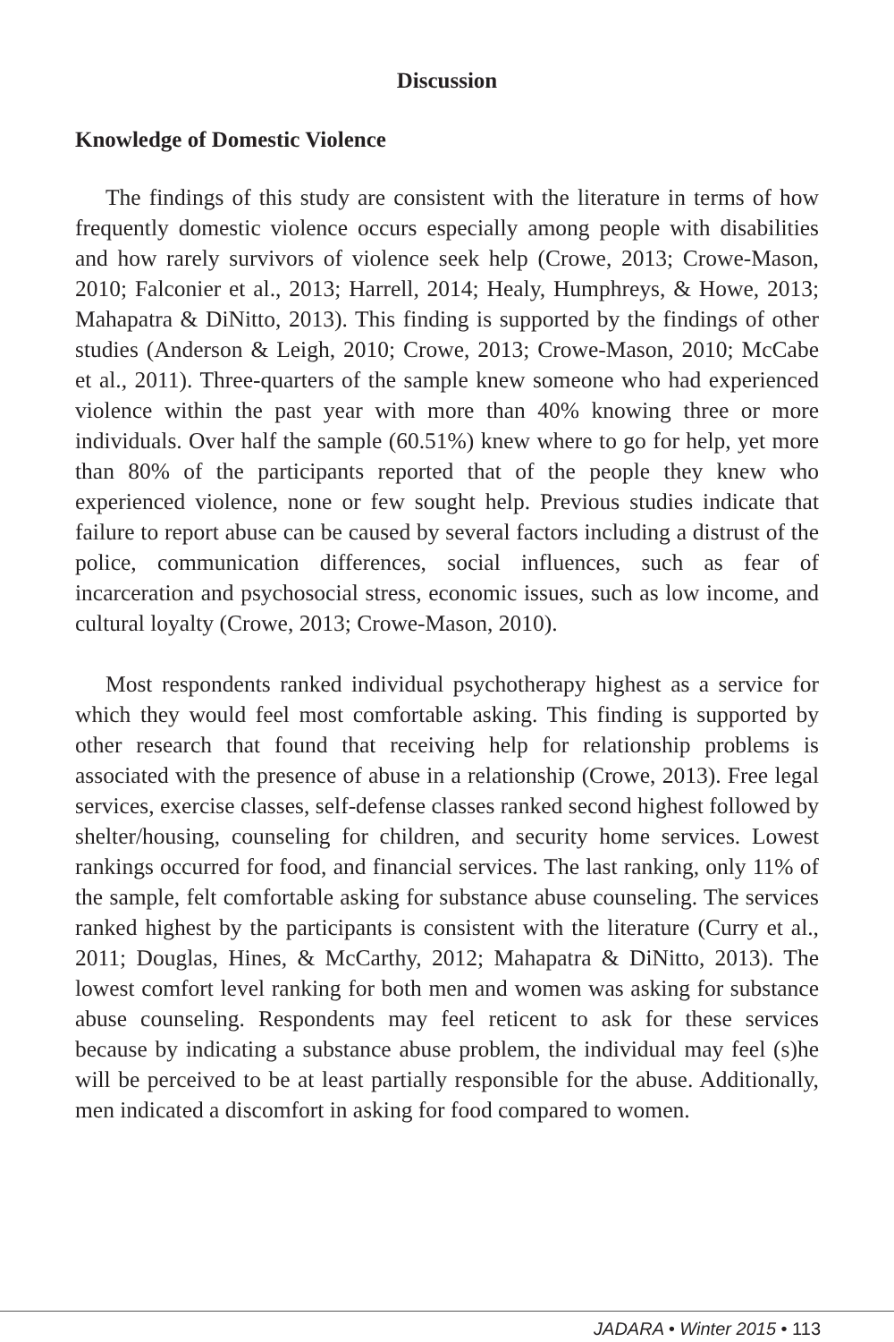Discussion
Knowledge of Domestic Violence
The findings of this study are consistent with the literature in terms of how frequently domestic violence occurs especially among people with disabilities and how rarely survivors of violence seek help (Crowe, 2013; Crowe-Mason, 2010; Falconier et al., 2013; Harrell, 2014; Healy, Humphreys, & Howe, 2013; Mahapatra & DiNitto, 2013). This finding is supported by the findings of other studies (Anderson & Leigh, 2010; Crowe, 2013; Crowe-Mason, 2010; McCabe et al., 2011). Three-quarters of the sample knew someone who had experienced violence within the past year with more than 40% knowing three or more individuals. Over half the sample (60.51%) knew where to go for help, yet more than 80% of the participants reported that of the people they knew who experienced violence, none or few sought help. Previous studies indicate that failure to report abuse can be caused by several factors including a distrust of the police, communication differences, social influences, such as fear of incarceration and psychosocial stress, economic issues, such as low income, and cultural loyalty (Crowe, 2013; Crowe-Mason, 2010).
Most respondents ranked individual psychotherapy highest as a service for which they would feel most comfortable asking. This finding is supported by other research that found that receiving help for relationship problems is associated with the presence of abuse in a relationship (Crowe, 2013). Free legal services, exercise classes, self-defense classes ranked second highest followed by shelter/housing, counseling for children, and security home services. Lowest rankings occurred for food, and financial services. The last ranking, only 11% of the sample, felt comfortable asking for substance abuse counseling. The services ranked highest by the participants is consistent with the literature (Curry et al., 2011; Douglas, Hines, & McCarthy, 2012; Mahapatra & DiNitto, 2013). The lowest comfort level ranking for both men and women was asking for substance abuse counseling. Respondents may feel reticent to ask for these services because by indicating a substance abuse problem, the individual may feel (s)he will be perceived to be at least partially responsible for the abuse. Additionally, men indicated a discomfort in asking for food compared to women.
JADARA • Winter 2015 • 113